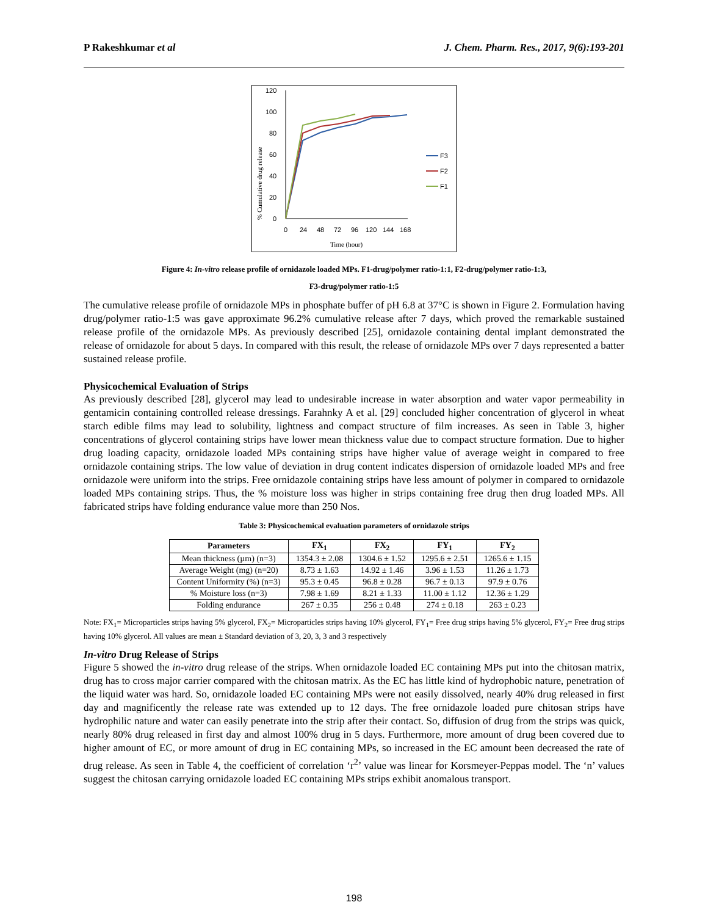P Rakeshkumar et al J. Chem. Pharm. Res., 2017, 9(6):193-201
120
100
80
60
40
20
0
0
24
48
72
96
120
144
168
Time (hour)
% Cumulative drug release
F3
F2
F1
Figure 4: In-vitro release profile of ornidazole loaded MPs. F1-drug/polymer ratio-1:1, F2-drug/polymer ratio-1:3,
F3-drug/polymer ratio-1:5
The cumulative release profile of ornidazole MPs in phosphate buffer of pH 6.8 at 37°C is shown in Figure 2. Formulation having drug/polymer ratio-1:5 was gave approximate 96.2% cumulative release after 7 days, which proved the remarkable sustained release profile of the ornidazole MPs. As previously described [25], ornidazole containing dental implant demonstrated the release of ornidazole for about 5 days. In compared with this result, the release of ornidazole MPs over 7 days represented a batter sustained release profile.
Physicochemical Evaluation of Strips
As previously described [28], glycerol may lead to undesirable increase in water absorption and water vapor permeability in gentamicin containing controlled release dressings. Farahnky A et al. [29] concluded higher concentration of glycerol in wheat starch edible films may lead to solubility, lightness and compact structure of film increases. As seen in Table 3, higher concentrations of glycerol containing strips have lower mean thickness value due to compact structure formation. Due to higher drug loading capacity, ornidazole loaded MPs containing strips have higher value of average weight in compared to free ornidazole containing strips. The low value of deviation in drug content indicates dispersion of ornidazole loaded MPs and free ornidazole were uniform into the strips. Free ornidazole containing strips have less amount of polymer in compared to ornidazole loaded MPs containing strips. Thus, the % moisture loss was higher in strips containing free drug then drug loaded MPs. All fabricated strips have folding endurance value more than 250 Nos.
Table 3: Physicochemical evaluation parameters of ornidazole strips
| Parameters | FX<sub>1</sub> | FX<sub>2</sub> | FY<sub>1</sub> | FY<sub>2</sub> |
| --- | --- | --- | --- | --- |
| Mean thickness (µm) (n=3) | 1354.3 ± 2.08 | 1304.6 ± 1.52 | 1295.6 ± 2.51 | 1265.6 ± 1.15 |
| Average Weight (mg) (n=20) | 8.73 ± 1.63 | 14.92 ± 1.46 | 3.96 ± 1.53 | 11.26 ± 1.73 |
| Content Uniformity (%) (n=3) | 95.3 ± 0.45 | 96.8 ± 0.28 | 96.7 ± 0.13 | 97.9 ± 0.76 |
| % Moisture loss (n=3) | 7.98 ± 1.69 | 8.21 ± 1.33 | 11.00 ± 1.12 | 12.36 ± 1.29 |
| Folding endurance | 267 ± 0.35 | 256 ± 0.48 | 274 ± 0.18 | 263 ± 0.23 |
Note: FX<sub>1</sub>= Microparticles strips having 5% glycerol, FX<sub>2</sub>= Microparticles strips having 10% glycerol, FY<sub>1</sub>= Free drug strips having 5% glycerol, FY<sub>2</sub>= Free drug strips having 10% glycerol. All values are mean ± Standard deviation of 3, 20, 3, 3 and 3 respectively
In-vitro Drug Release of Strips
Figure 5 showed the in-vitro drug release of the strips. When ornidazole loaded EC containing MPs put into the chitosan matrix, drug has to cross major carrier compared with the chitosan matrix. As the EC has little kind of hydrophobic nature, penetration of the liquid water was hard. So, ornidazole loaded EC containing MPs were not easily dissolved, nearly 40% drug released in first day and magnificently the release rate was extended up to 12 days. The free ornidazole loaded pure chitosan strips have hydrophilic nature and water can easily penetrate into the strip after their contact. So, diffusion of drug from the strips was quick, nearly 80% drug released in first day and almost 100% drug in 5 days. Furthermore, more amount of drug been covered due to higher amount of EC, or more amount of drug in EC containing MPs, so increased in the EC amount been decreased the rate of drug release. As seen in Table 4, the coefficient of correlation ‘r<sup>2</sup>’ value was linear for Korsmeyer-Peppas model. The ‘n’ values suggest the chitosan carrying ornidazole loaded EC containing MPs strips exhibit anomalous transport.
198